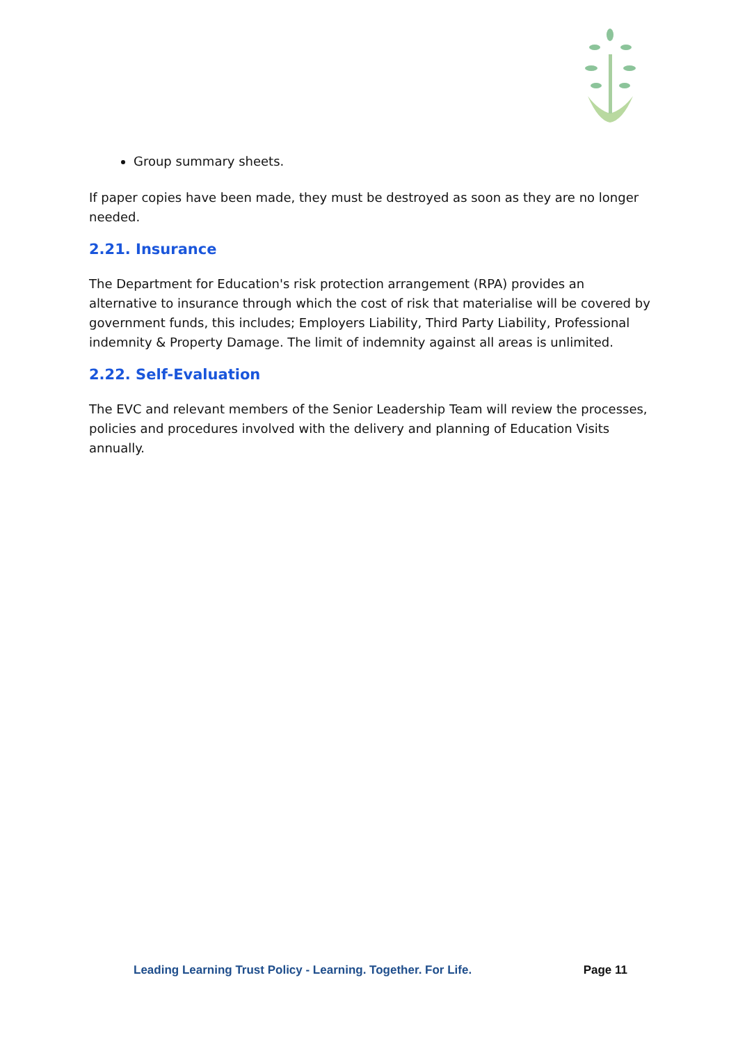Group summary sheets.
If paper copies have been made, they must be destroyed as soon as they are no longer needed.
2.21. Insurance
The Department for Education's risk protection arrangement (RPA) provides an alternative to insurance through which the cost of risk that materialise will be covered by government funds, this includes; Employers Liability, Third Party Liability, Professional indemnity & Property Damage. The limit of indemnity against all areas is unlimited.
2.22. Self-Evaluation
The EVC and relevant members of the Senior Leadership Team will review the processes, policies and procedures involved with the delivery and planning of Education Visits annually.
Leading Learning Trust Policy - Learning. Together. For Life. Page 11